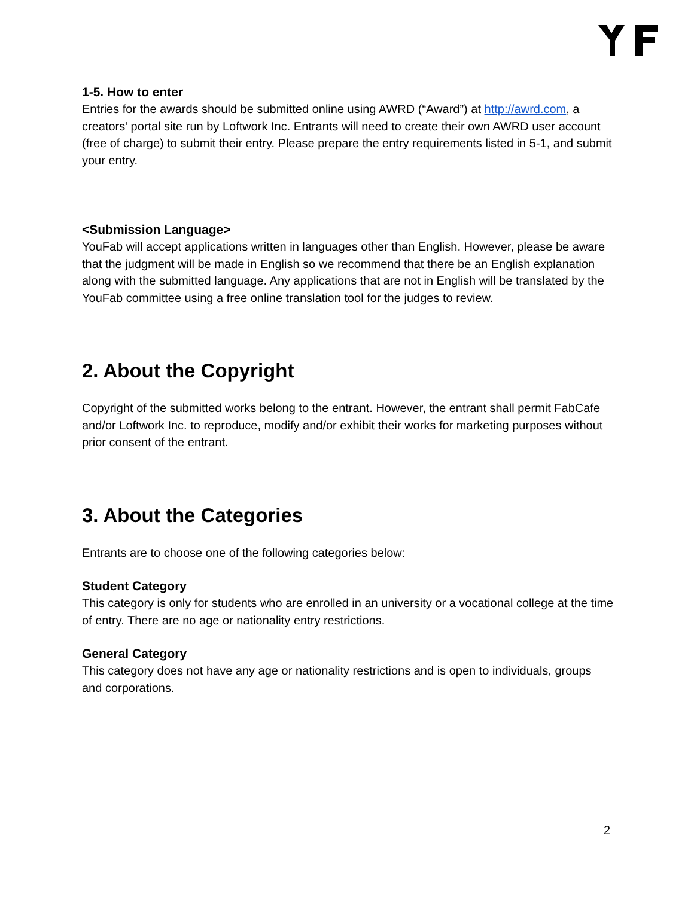1-5. How to enter
Entries for the awards should be submitted online using AWRD (“Award”) at http://awrd.com, a creators’ portal site run by Loftwork Inc. Entrants will need to create their own AWRD user account (free of charge) to submit their entry. Please prepare the entry requirements listed in 5-1, and submit your entry.
<Submission Language>
YouFab will accept applications written in languages other than English. However, please be aware that the judgment will be made in English so we recommend that there be an English explanation along with the submitted language. Any applications that are not in English will be translated by the YouFab committee using a free online translation tool for the judges to review.
2. About the Copyright
Copyright of the submitted works belong to the entrant. However, the entrant shall permit FabCafe and/or Loftwork Inc. to reproduce, modify and/or exhibit their works for marketing purposes without prior consent of the entrant.
3. About the Categories
Entrants are to choose one of the following categories below:
Student Category
This category is only for students who are enrolled in an university or a vocational college at the time of entry. There are no age or nationality entry restrictions.
General Category
This category does not have any age or nationality restrictions and is open to individuals, groups and corporations.
2